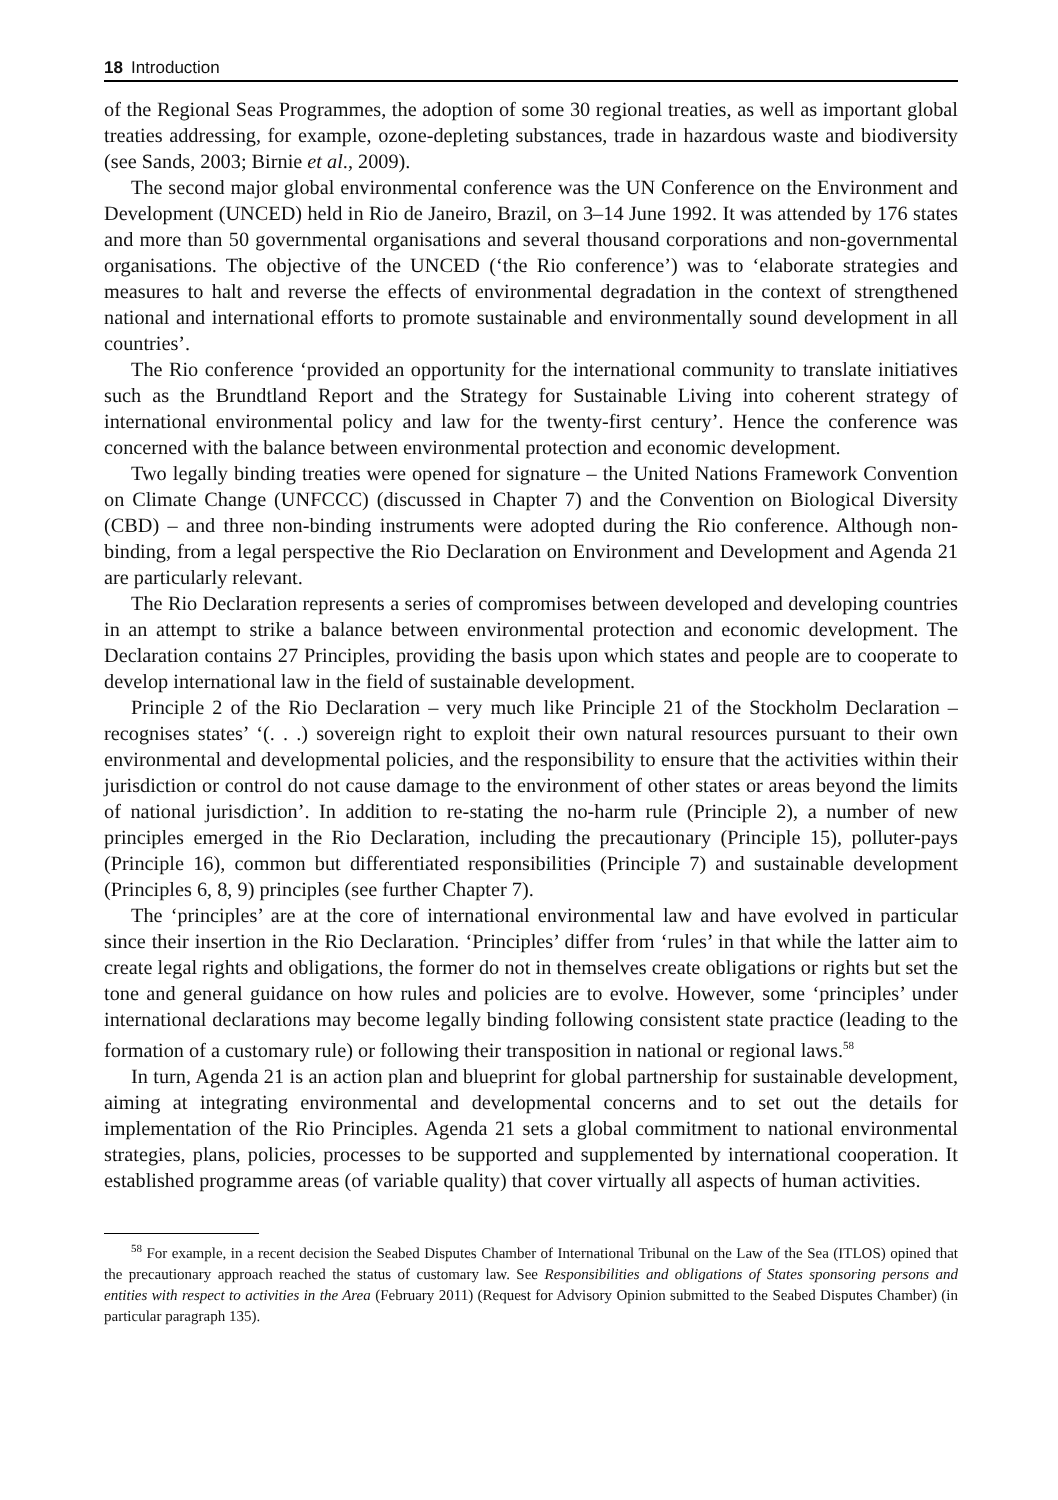18 Introduction
of the Regional Seas Programmes, the adoption of some 30 regional treaties, as well as important global treaties addressing, for example, ozone-depleting substances, trade in hazardous waste and biodiversity (see Sands, 2003; Birnie et al., 2009).
The second major global environmental conference was the UN Conference on the Environment and Development (UNCED) held in Rio de Janeiro, Brazil, on 3–14 June 1992. It was attended by 176 states and more than 50 governmental organisations and several thousand corporations and non-governmental organisations. The objective of the UNCED (‘the Rio conference’) was to ‘elaborate strategies and measures to halt and reverse the effects of environmental degradation in the context of strengthened national and international efforts to promote sustainable and environmentally sound development in all countries’.
The Rio conference ‘provided an opportunity for the international community to translate initiatives such as the Brundtland Report and the Strategy for Sustainable Living into coherent strategy of international environmental policy and law for the twenty-first century’. Hence the conference was concerned with the balance between environmental protection and economic development.
Two legally binding treaties were opened for signature – the United Nations Framework Convention on Climate Change (UNFCCC) (discussed in Chapter 7) and the Convention on Biological Diversity (CBD) – and three non-binding instruments were adopted during the Rio conference. Although non-binding, from a legal perspective the Rio Declaration on Environment and Development and Agenda 21 are particularly relevant.
The Rio Declaration represents a series of compromises between developed and developing countries in an attempt to strike a balance between environmental protection and economic development. The Declaration contains 27 Principles, providing the basis upon which states and people are to cooperate to develop international law in the field of sustainable development.
Principle 2 of the Rio Declaration – very much like Principle 21 of the Stockholm Declaration – recognises states’ ‘(. . .) sovereign right to exploit their own natural resources pursuant to their own environmental and developmental policies, and the responsibility to ensure that the activities within their jurisdiction or control do not cause damage to the environment of other states or areas beyond the limits of national jurisdiction’. In addition to re-stating the no-harm rule (Principle 2), a number of new principles emerged in the Rio Declaration, including the precautionary (Principle 15), polluter-pays (Principle 16), common but differentiated responsibilities (Principle 7) and sustainable development (Principles 6, 8, 9) principles (see further Chapter 7).
The ‘principles’ are at the core of international environmental law and have evolved in particular since their insertion in the Rio Declaration. ‘Principles’ differ from ‘rules’ in that while the latter aim to create legal rights and obligations, the former do not in themselves create obligations or rights but set the tone and general guidance on how rules and policies are to evolve. However, some ‘principles’ under international declarations may become legally binding following consistent state practice (leading to the formation of a customary rule) or following their transposition in national or regional laws.<sup>58</sup>
In turn, Agenda 21 is an action plan and blueprint for global partnership for sustainable development, aiming at integrating environmental and developmental concerns and to set out the details for implementation of the Rio Principles. Agenda 21 sets a global commitment to national environmental strategies, plans, policies, processes to be supported and supplemented by international cooperation. It established programme areas (of variable quality) that cover virtually all aspects of human activities.
<sup>58</sup> For example, in a recent decision the Seabed Disputes Chamber of International Tribunal on the Law of the Sea (ITLOS) opined that the precautionary approach reached the status of customary law. See Responsibilities and obligations of States sponsoring persons and entities with respect to activities in the Area (February 2011) (Request for Advisory Opinion submitted to the Seabed Disputes Chamber) (in particular paragraph 135).